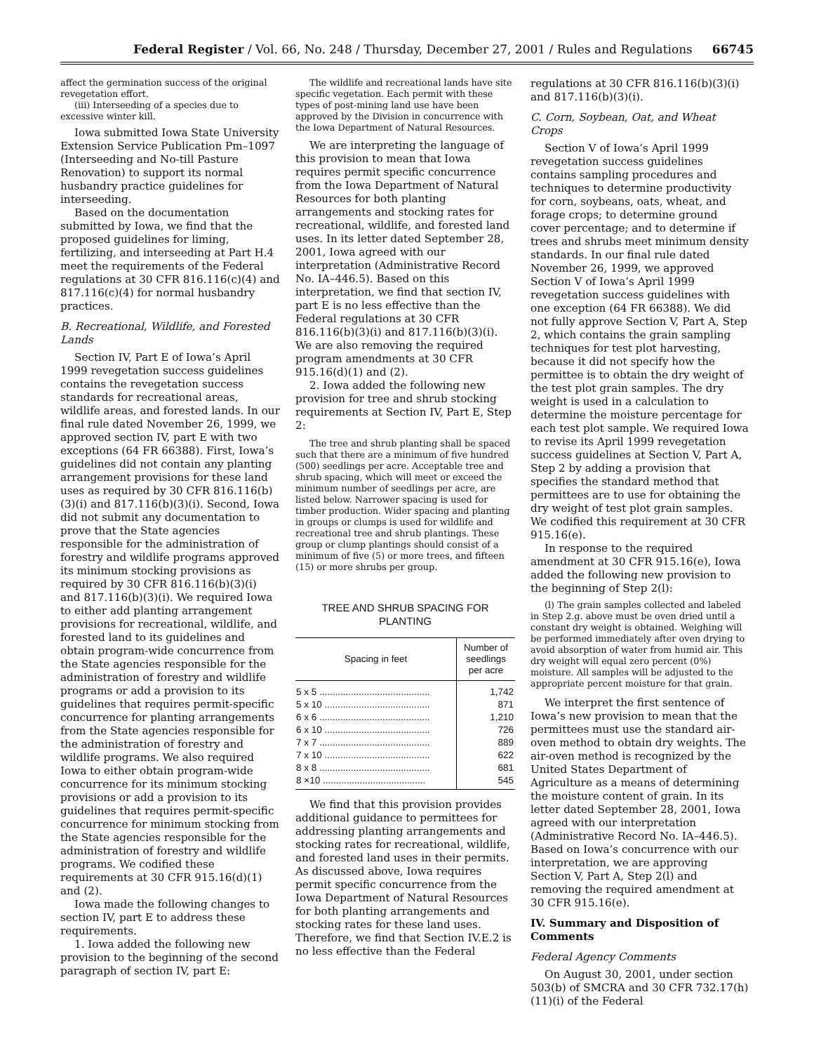Federal Register / Vol. 66, No. 248 / Thursday, December 27, 2001 / Rules and Regulations 66745
affect the germination success of the original revegetation effort.
(iii) Interseeding of a species due to excessive winter kill.
Iowa submitted Iowa State University Extension Service Publication Pm–1097 (Interseeding and No-till Pasture Renovation) to support its normal husbandry practice guidelines for interseeding.
Based on the documentation submitted by Iowa, we find that the proposed guidelines for liming, fertilizing, and interseeding at Part H.4 meet the requirements of the Federal regulations at 30 CFR 816.116(c)(4) and 817.116(c)(4) for normal husbandry practices.
B. Recreational, Wildlife, and Forested Lands
Section IV, Part E of Iowa’s April 1999 revegetation success guidelines contains the revegetation success standards for recreational areas, wildlife areas, and forested lands. In our final rule dated November 26, 1999, we approved section IV, part E with two exceptions (64 FR 66388). First, Iowa’s guidelines did not contain any planting arrangement provisions for these land uses as required by 30 CFR 816.116(b)(3)(i) and 817.116(b)(3)(i). Second, Iowa did not submit any documentation to prove that the State agencies responsible for the administration of forestry and wildlife programs approved its minimum stocking provisions as required by 30 CFR 816.116(b)(3)(i) and 817.116(b)(3)(i). We required Iowa to either add planting arrangement provisions for recreational, wildlife, and forested land to its guidelines and obtain program-wide concurrence from the State agencies responsible for the administration of forestry and wildlife programs or add a provision to its guidelines that requires permit-specific concurrence for planting arrangements from the State agencies responsible for the administration of forestry and wildlife programs. We also required Iowa to either obtain program-wide concurrence for its minimum stocking provisions or add a provision to its guidelines that requires permit-specific concurrence for minimum stocking from the State agencies responsible for the administration of forestry and wildlife programs. We codified these requirements at 30 CFR 915.16(d)(1) and (2).
Iowa made the following changes to section IV, part E to address these requirements.
1. Iowa added the following new provision to the beginning of the second paragraph of section IV, part E:
The wildlife and recreational lands have site specific vegetation. Each permit with these types of post-mining land use have been approved by the Division in concurrence with the Iowa Department of Natural Resources.
We are interpreting the language of this provision to mean that Iowa requires permit specific concurrence from the Iowa Department of Natural Resources for both planting arrangements and stocking rates for recreational, wildlife, and forested land uses. In its letter dated September 28, 2001, Iowa agreed with our interpretation (Administrative Record No. IA–446.5). Based on this interpretation, we find that section IV, part E is no less effective than the Federal regulations at 30 CFR 816.116(b)(3)(i) and 817.116(b)(3)(i). We are also removing the required program amendments at 30 CFR 915.16(d)(1) and (2).
2. Iowa added the following new provision for tree and shrub stocking requirements at Section IV, Part E, Step 2:
The tree and shrub planting shall be spaced such that there are a minimum of five hundred (500) seedlings per acre. Acceptable tree and shrub spacing, which will meet or exceed the minimum number of seedlings per acre, are listed below. Narrower spacing is used for timber production. Wider spacing and planting in groups or clumps is used for wildlife and recreational tree and shrub plantings. These group or clump plantings should consist of a minimum of five (5) or more trees, and fifteen (15) or more shrubs per group.
TREE AND SHRUB SPACING FOR
PLANTING
| Spacing in feet | Number of seedlings per acre |
| --- | --- |
| 5 x 5 .......................................... | 1,742 |
| 5 x 10 ........................................ | 871 |
| 6 x 6 .......................................... | 1,210 |
| 6 x 10 ........................................ | 726 |
| 7 x 7 .......................................... | 889 |
| 7 x 10 ........................................ | 622 |
| 8 x 8 .......................................... | 681 |
| 8 ×10 ....................................... | 545 |
We find that this provision provides additional guidance to permittees for addressing planting arrangements and stocking rates for recreational, wildlife, and forested land uses in their permits. As discussed above, Iowa requires permit specific concurrence from the Iowa Department of Natural Resources for both planting arrangements and stocking rates for these land uses. Therefore, we find that Section IV.E.2 is no less effective than the Federal
regulations at 30 CFR 816.116(b)(3)(i) and 817.116(b)(3)(i).
C. Corn, Soybean, Oat, and Wheat Crops
Section V of Iowa’s April 1999 revegetation success guidelines contains sampling procedures and techniques to determine productivity for corn, soybeans, oats, wheat, and forage crops; to determine ground cover percentage; and to determine if trees and shrubs meet minimum density standards. In our final rule dated November 26, 1999, we approved Section V of Iowa’s April 1999 revegetation success guidelines with one exception (64 FR 66388). We did not fully approve Section V, Part A, Step 2, which contains the grain sampling techniques for test plot harvesting, because it did not specify how the permittee is to obtain the dry weight of the test plot grain samples. The dry weight is used in a calculation to determine the moisture percentage for each test plot sample. We required Iowa to revise its April 1999 revegetation success guidelines at Section V, Part A, Step 2 by adding a provision that specifies the standard method that permittees are to use for obtaining the dry weight of test plot grain samples. We codified this requirement at 30 CFR 915.16(e).
In response to the required amendment at 30 CFR 915.16(e), Iowa added the following new provision to the beginning of Step 2(l):
(l) The grain samples collected and labeled in Step 2.g. above must be oven dried until a constant dry weight is obtained. Weighing will be performed immediately after oven drying to avoid absorption of water from humid air. This dry weight will equal zero percent (0%) moisture. All samples will be adjusted to the appropriate percent moisture for that grain.
We interpret the first sentence of Iowa’s new provision to mean that the permittees must use the standard air-oven method to obtain dry weights. The air-oven method is recognized by the United States Department of Agriculture as a means of determining the moisture content of grain. In its letter dated September 28, 2001, Iowa agreed with our interpretation (Administrative Record No. IA–446.5). Based on Iowa’s concurrence with our interpretation, we are approving Section V, Part A, Step 2(l) and removing the required amendment at 30 CFR 915.16(e).
IV. Summary and Disposition of Comments
Federal Agency Comments
On August 30, 2001, under section 503(b) of SMCRA and 30 CFR 732.17(h)(11)(i) of the Federal